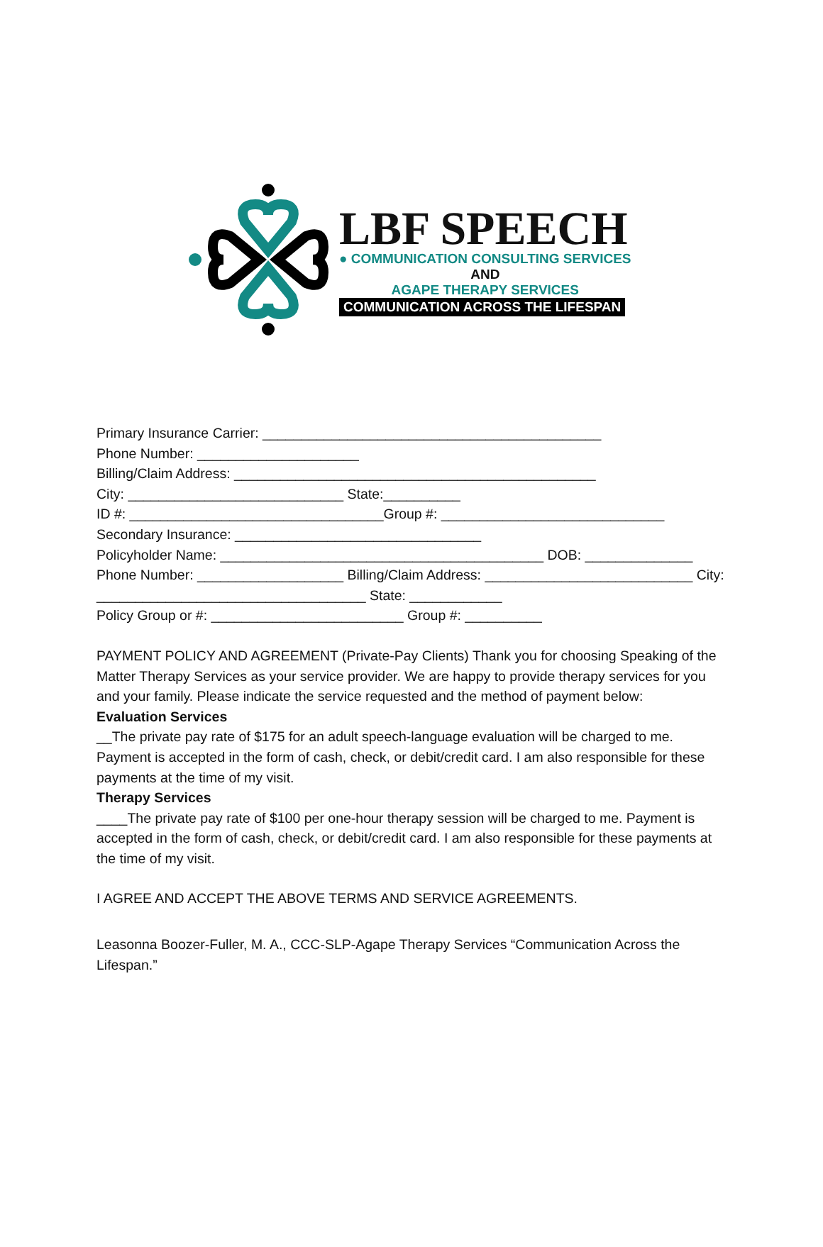LBF SPEECH
● COMMUNICATION CONSULTING SERVICES
AND
AGAPE THERAPY SERVICES
COMMUNICATION ACROSS THE LIFESPAN
Primary Insurance Carrier: ____________________________________________
Phone Number: _____________________
Billing/Claim Address: _______________________________________________
City: ____________________________ State:__________
ID #: _________________________________Group #: _____________________________
Secondary Insurance: ________________________________
Policyholder Name: __________________________________________ DOB: ______________ Phone Number: ___________________ Billing/Claim Address: ___________________________ City: ___________________________________ State: ____________
Policy Group or #: _________________________ Group #: __________
PAYMENT POLICY AND AGREEMENT (Private-Pay Clients) Thank you for choosing Speaking of the Matter Therapy Services as your service provider. We are happy to provide therapy services for you and your family. Please indicate the service requested and the method of payment below:
Evaluation Services
__The private pay rate of $175 for an adult speech-language evaluation will be charged to me. Payment is accepted in the form of cash, check, or debit/credit card. I am also responsible for these payments at the time of my visit.
Therapy Services
____The private pay rate of $100 per one-hour therapy session will be charged to me. Payment is accepted in the form of cash, check, or debit/credit card. I am also responsible for these payments at the time of my visit.
I AGREE AND ACCEPT THE ABOVE TERMS AND SERVICE AGREEMENTS.
Leasonna Boozer-Fuller, M. A., CCC-SLP-Agape Therapy Services “Communication Across the Lifespan.”